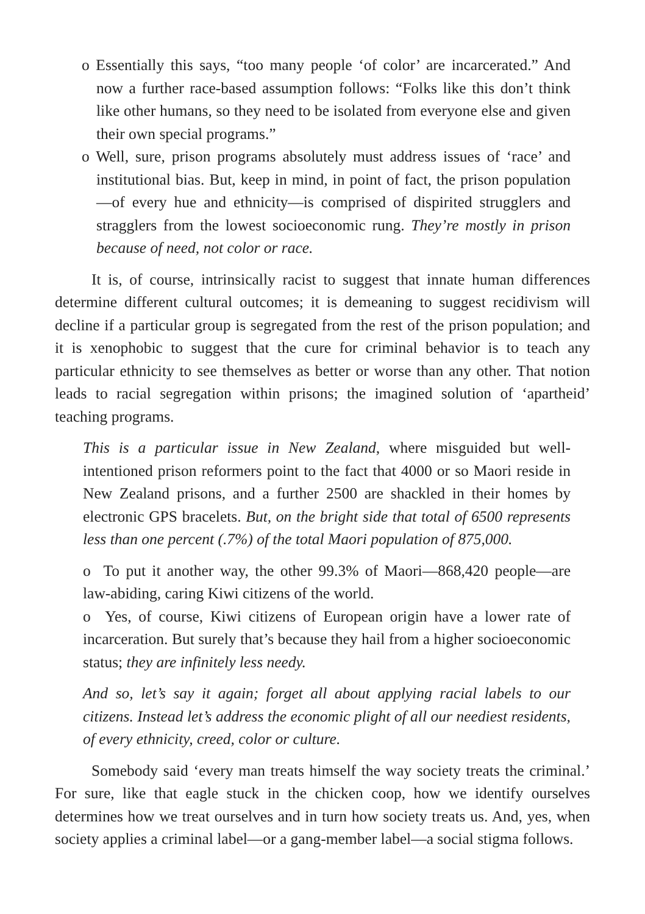o Essentially this says, “too many people ‘of color’ are incarcerated.” And now a further race-based assumption follows: “Folks like this don’t think like other humans, so they need to be isolated from everyone else and given their own special programs.”
o Well, sure, prison programs absolutely must address issues of ‘race’ and institutional bias. But, keep in mind, in point of fact, the prison population—of every hue and ethnicity—is comprised of dispirited strugglers and stragglers from the lowest socioeconomic rung. They’re mostly in prison because of need, not color or race.
It is, of course, intrinsically racist to suggest that innate human differences determine different cultural outcomes; it is demeaning to suggest recidivism will decline if a particular group is segregated from the rest of the prison population; and it is xenophobic to suggest that the cure for criminal behavior is to teach any particular ethnicity to see themselves as better or worse than any other. That notion leads to racial segregation within prisons; the imagined solution of ‘apartheid’ teaching programs.
This is a particular issue in New Zealand, where misguided but well-intentioned prison reformers point to the fact that 4000 or so Maori reside in New Zealand prisons, and a further 2500 are shackled in their homes by electronic GPS bracelets. But, on the bright side that total of 6500 represents less than one percent (.7%) of the total Maori population of 875,000.
o To put it another way, the other 99.3% of Maori—868,420 people—are law-abiding, caring Kiwi citizens of the world.
o Yes, of course, Kiwi citizens of European origin have a lower rate of incarceration. But surely that’s because they hail from a higher socioeconomic status; they are infinitely less needy.
And so, let’s say it again; forget all about applying racial labels to our citizens. Instead let’s address the economic plight of all our neediest residents, of every ethnicity, creed, color or culture.
Somebody said ‘every man treats himself the way society treats the criminal.’ For sure, like that eagle stuck in the chicken coop, how we identify ourselves determines how we treat ourselves and in turn how society treats us. And, yes, when society applies a criminal label—or a gang-member label—a social stigma follows.